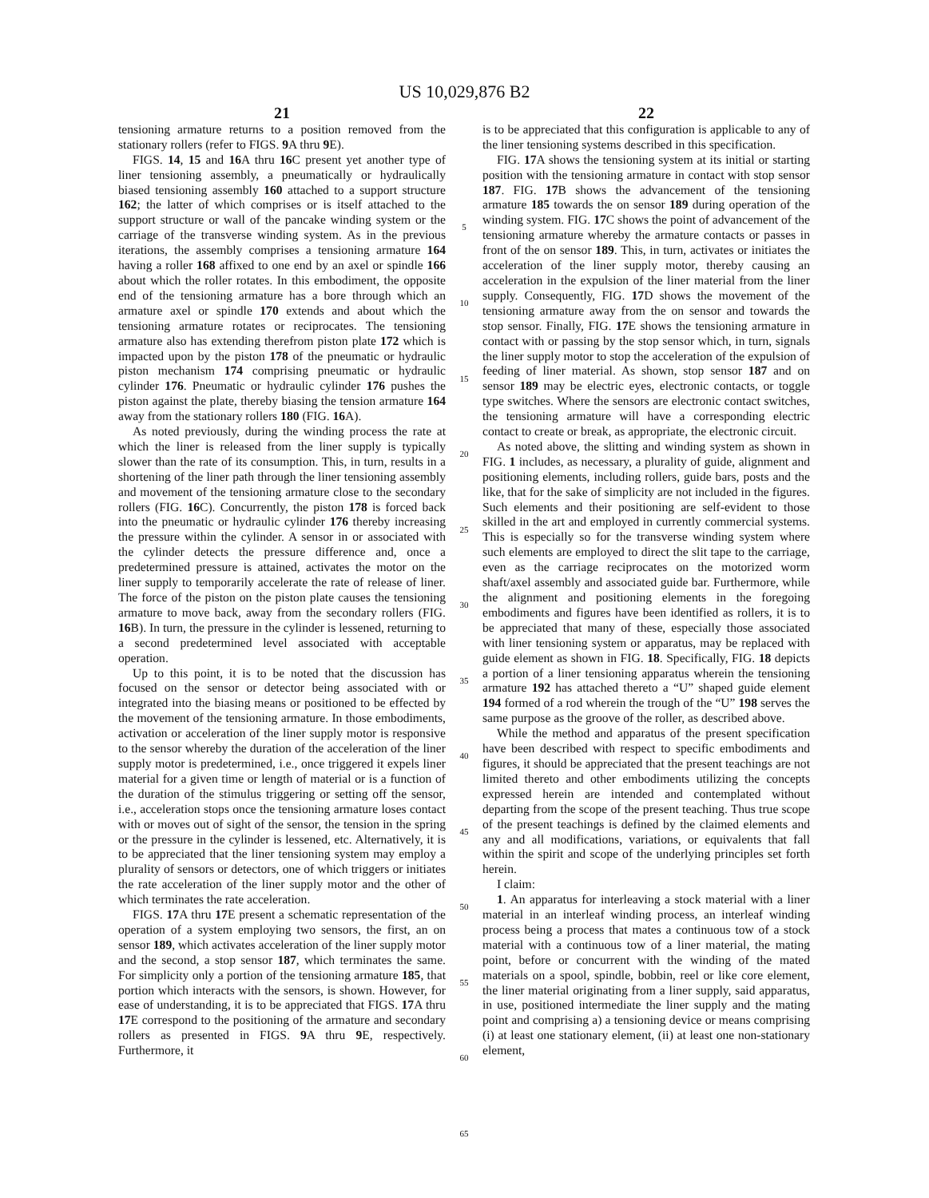US 10,029,876 B2
21
tensioning armature returns to a position removed from the stationary rollers (refer to FIGS. 9 A thru 9 E).
FIGS. 14, 15 and 16 A thru 16 C present yet another type of liner tensioning assembly, a pneumatically or hydraulically biased tensioning assembly 160 attached to a support structure 162; the latter of which comprises or is itself attached to the support structure or wall of the pancake winding system or the carriage of the transverse winding system. As in the previous iterations, the assembly comprises a tensioning armature 164 having a roller 168 affixed to one end by an axel or spindle 166 about which the roller rotates. In this embodiment, the opposite end of the tensioning armature has a bore through which an armature axel or spindle 170 extends and about which the tensioning armature rotates or reciprocates. The tensioning armature also has extending therefrom piston plate 172 which is impacted upon by the piston 178 of the pneumatic or hydraulic piston mechanism 174 comprising pneumatic or hydraulic cylinder 176. Pneumatic or hydraulic cylinder 176 pushes the piston against the plate, thereby biasing the tension armature 164 away from the stationary rollers 180 (FIG. 16 A).
As noted previously, during the winding process the rate at which the liner is released from the liner supply is typically slower than the rate of its consumption. This, in turn, results in a shortening of the liner path through the liner tensioning assembly and movement of the tensioning armature close to the secondary rollers (FIG. 16 C). Concurrently, the piston 178 is forced back into the pneumatic or hydraulic cylinder 176 thereby increasing the pressure within the cylinder. A sensor in or associated with the cylinder detects the pressure difference and, once a predetermined pressure is attained, activates the motor on the liner supply to temporarily accelerate the rate of release of liner. The force of the piston on the piston plate causes the tensioning armature to move back, away from the secondary rollers (FIG. 16 B). In turn, the pressure in the cylinder is lessened, returning to a second predetermined level associated with acceptable operation.
Up to this point, it is to be noted that the discussion has focused on the sensor or detector being associated with or integrated into the biasing means or positioned to be effected by the movement of the tensioning armature. In those embodiments, activation or acceleration of the liner supply motor is responsive to the sensor whereby the duration of the acceleration of the liner supply motor is predetermined, i.e., once triggered it expels liner material for a given time or length of material or is a function of the duration of the stimulus triggering or setting off the sensor, i.e., acceleration stops once the tensioning armature loses contact with or moves out of sight of the sensor, the tension in the spring or the pressure in the cylinder is lessened, etc. Alternatively, it is to be appreciated that the liner tensioning system may employ a plurality of sensors or detectors, one of which triggers or initiates the rate acceleration of the liner supply motor and the other of which terminates the rate acceleration.
FIGS. 17 A thru 17 E present a schematic representation of the operation of a system employing two sensors, the first, an on sensor 189, which activates acceleration of the liner supply motor and the second, a stop sensor 187, which terminates the same. For simplicity only a portion of the tensioning armature 185, that portion which interacts with the sensors, is shown. However, for ease of understanding, it is to be appreciated that FIGS. 17 A thru 17 E correspond to the positioning of the armature and secondary rollers as presented in FIGS. 9 A thru 9 E, respectively. Furthermore, it
5
10
15
20
25
30
35
40
45
50
55
60
65
22
is to be appreciated that this configuration is applicable to any of the liner tensioning systems described in this specification.
FIG. 17 A shows the tensioning system at its initial or starting position with the tensioning armature in contact with stop sensor 187. FIG. 17 B shows the advancement of the tensioning armature 185 towards the on sensor 189 during operation of the winding system. FIG. 17 C shows the point of advancement of the tensioning armature whereby the armature contacts or passes in front of the on sensor 189. This, in turn, activates or initiates the acceleration of the liner supply motor, thereby causing an acceleration in the expulsion of the liner material from the liner supply. Consequently, FIG. 17 D shows the movement of the tensioning armature away from the on sensor and towards the stop sensor. Finally, FIG. 17 E shows the tensioning armature in contact with or passing by the stop sensor which, in turn, signals the liner supply motor to stop the acceleration of the expulsion of feeding of liner material. As shown, stop sensor 187 and on sensor 189 may be electric eyes, electronic contacts, or toggle type switches. Where the sensors are electronic contact switches, the tensioning armature will have a corresponding electric contact to create or break, as appropriate, the electronic circuit.
As noted above, the slitting and winding system as shown in FIG. 1 includes, as necessary, a plurality of guide, alignment and positioning elements, including rollers, guide bars, posts and the like, that for the sake of simplicity are not included in the figures. Such elements and their positioning are self-evident to those skilled in the art and employed in currently commercial systems. This is especially so for the transverse winding system where such elements are employed to direct the slit tape to the carriage, even as the carriage reciprocates on the motorized worm shaft/axel assembly and associated guide bar. Furthermore, while the alignment and positioning elements in the foregoing embodiments and figures have been identified as rollers, it is to be appreciated that many of these, especially those associated with liner tensioning system or apparatus, may be replaced with guide element as shown in FIG. 18. Specifically, FIG. 18 depicts a portion of a liner tensioning apparatus wherein the tensioning armature 192 has attached thereto a “U” shaped guide element 194 formed of a rod wherein the trough of the “U” 198 serves the same purpose as the groove of the roller, as described above.
While the method and apparatus of the present specification have been described with respect to specific embodiments and figures, it should be appreciated that the present teachings are not limited thereto and other embodiments utilizing the concepts expressed herein are intended and contemplated without departing from the scope of the present teaching. Thus true scope of the present teachings is defined by the claimed elements and any and all modifications, variations, or equivalents that fall within the spirit and scope of the underlying principles set forth herein.
I claim:
1. An apparatus for interleaving a stock material with a liner material in an interleaf winding process, an interleaf winding process being a process that mates a continuous tow of a stock material with a continuous tow of a liner material, the mating point, before or concurrent with the winding of the mated materials on a spool, spindle, bobbin, reel or like core element, the liner material originating from a liner supply, said apparatus, in use, positioned intermediate the liner supply and the mating point and comprising a) a tensioning device or means comprising (i) at least one stationary element, (ii) at least one non-stationary element,